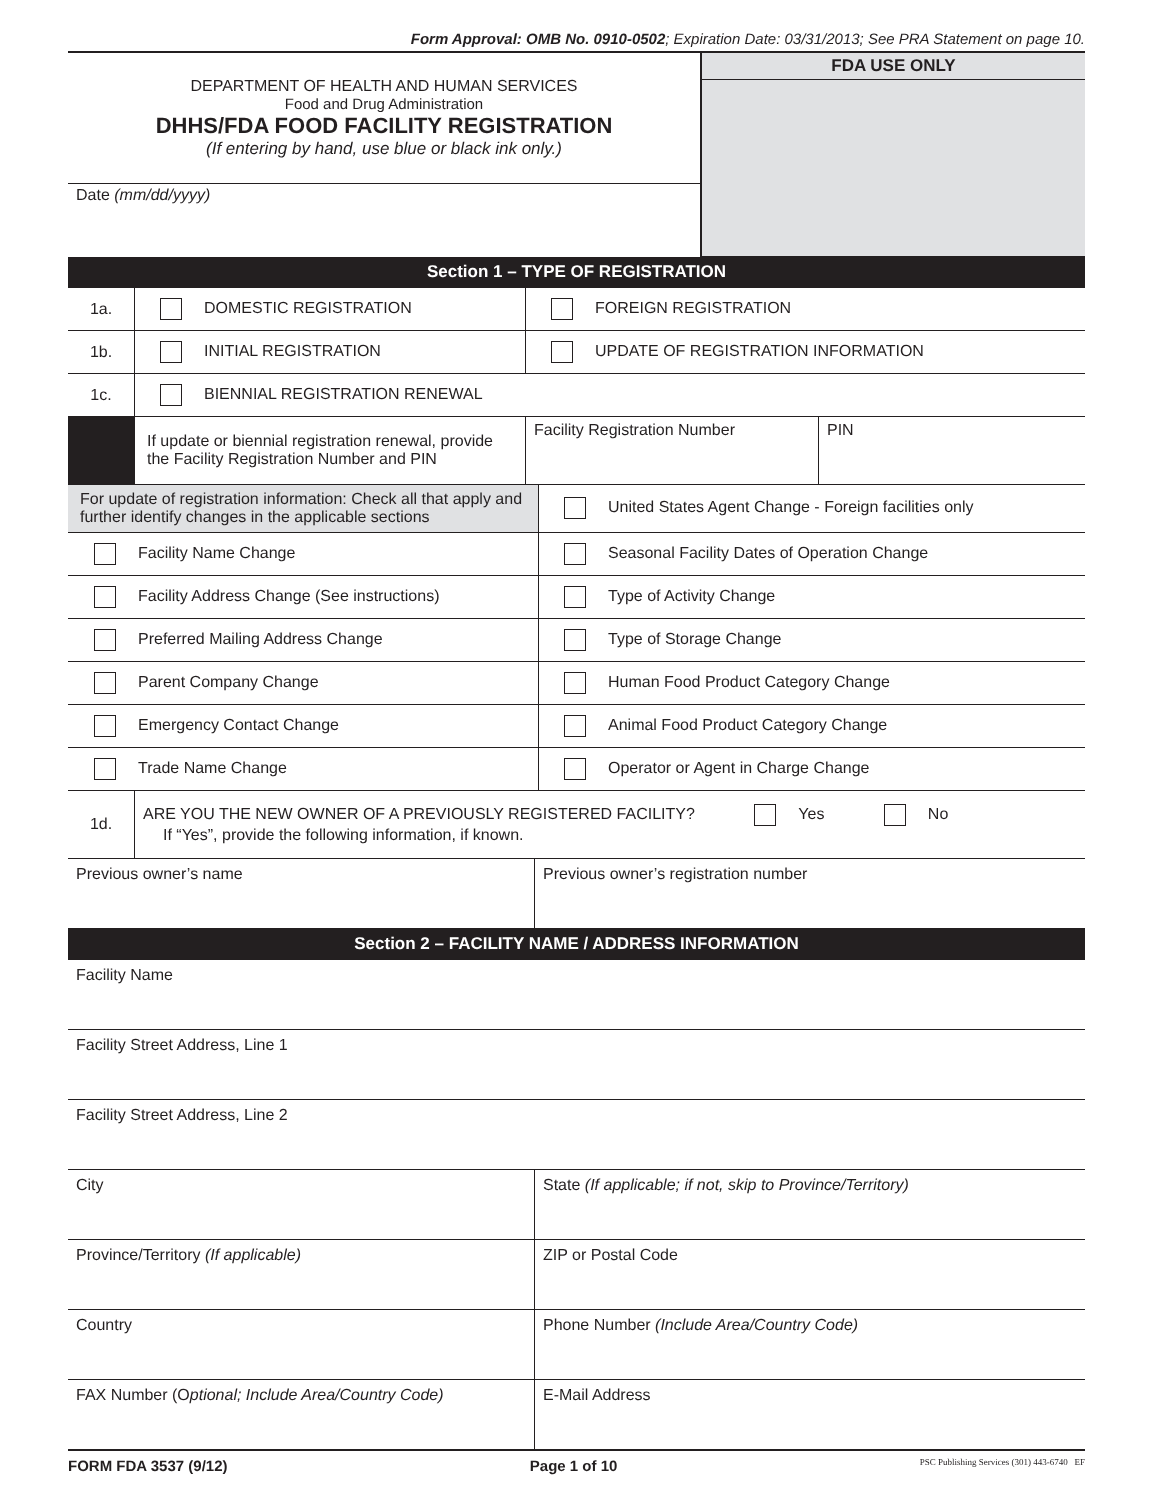Form Approval: OMB No. 0910-0502; Expiration Date: 03/31/2013; See PRA Statement on page 10.
| DEPARTMENT OF HEALTH AND HUMAN SERVICES Food and Drug Administration DHHS/FDA FOOD FACILITY REGISTRATION (If entering by hand, use blue or black ink only.) | FDA USE ONLY |
| Date (mm/dd/yyyy) | |
| Section 1 – TYPE OF REGISTRATION | | | |
| 1a. | DOMESTIC REGISTRATION | FOREIGN REGISTRATION | |
| 1b. | INITIAL REGISTRATION | UPDATE OF REGISTRATION INFORMATION | |
| 1c. | BIENNIAL REGISTRATION RENEWAL | | |
| | If update or biennial registration renewal, provide the Facility Registration Number and PIN | Facility Registration Number | PIN |
| For update of registration information: Check all that apply and further identify changes in the applicable sections | United States Agent Change - Foreign facilities only |
| Facility Name Change | Seasonal Facility Dates of Operation Change |
| Facility Address Change (See instructions) | Type of Activity Change |
| Preferred Mailing Address Change | Type of Storage Change |
| Parent Company Change | Human Food Product Category Change |
| Emergency Contact Change | Animal Food Product Category Change |
| Trade Name Change | Operator or Agent in Charge Change |
| 1d. | ARE YOU THE NEW OWNER OF A PREVIOUSLY REGISTERED FACILITY? Yes No If “Yes”, provide the following information, if known. |
| Previous owner’s name | Previous owner’s registration number |
| Section 2 – FACILITY NAME / ADDRESS INFORMATION | |
| Facility Name | |
| Facility Street Address, Line 1 | |
| Facility Street Address, Line 2 | |
| City | State (If applicable; if not, skip to Province/Territory) |
| Province/Territory (If applicable) | ZIP or Postal Code |
| Country | Phone Number (Include Area/Country Code) |
| FAX Number (O ptional; Include Area/Country Code) | E-Mail Address |
FORM FDA 3537 (9/12) Page 1 of 10 PSC Publishing Services (301) 443-6740 EF